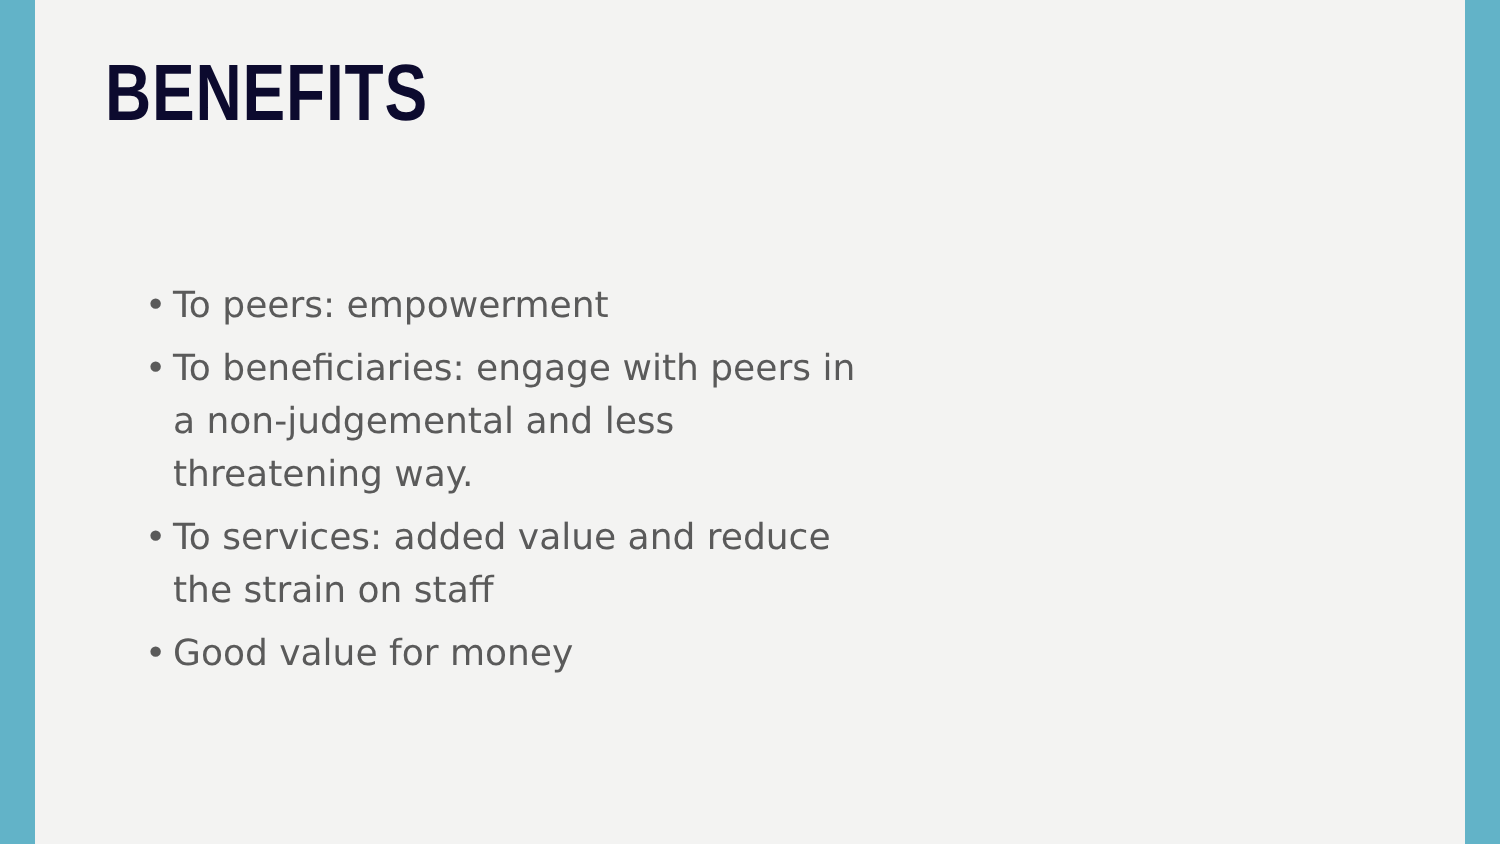BENEFITS
• To peers: empowerment
• To beneficiaries: engage with peers in a non-judgemental and less threatening way.
• To services: added value and reduce the strain on staff
• Good value for money